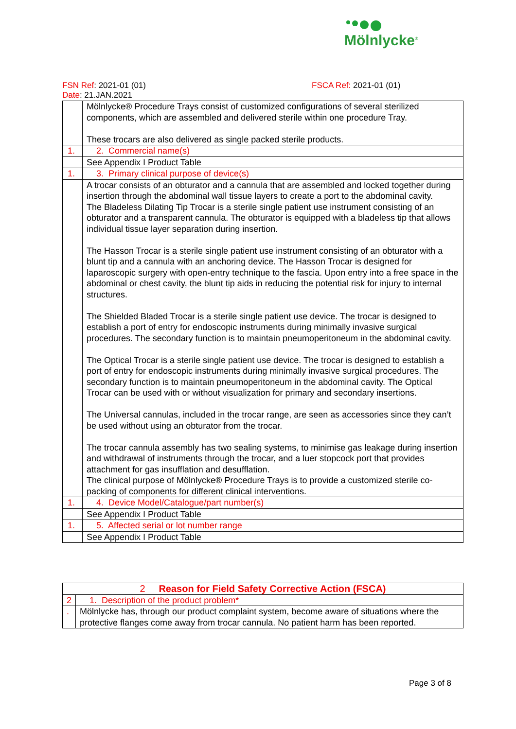Mölnlycke<sup>®</sup>
FSN Ref: 2021-01 (01) FSCA Ref: 2021-01 (01)
Date: 21.JAN.2021
| | Mölnlycke® Procedure Trays consist of customized configurations of several sterilized components, which are assembled and delivered sterile within one procedure Tray. These trocars are also delivered as single packed sterile products. |
| 1. | 2. Commercial name(s) |
| | See Appendix I Product Table |
| 1. | 3. Primary clinical purpose of device(s) |
| | A trocar consists of an obturator and a cannula that are assembled and locked together during insertion through the abdominal wall tissue layers to create a port to the abdominal cavity. The Bladeless Dilating Tip Trocar is a sterile single patient use instrument consisting of an obturator and a transparent cannula. The obturator is equipped with a bladeless tip that allows individual tissue layer separation during insertion. The Hasson Trocar is a sterile single patient use instrument consisting of an obturator with a blunt tip and a cannula with an anchoring device. The Hasson Trocar is designed for laparoscopic surgery with open-entry technique to the fascia. Upon entry into a free space in the abdominal or chest cavity, the blunt tip aids in reducing the potential risk for injury to internal structures. The Shielded Bladed Trocar is a sterile single patient use device. The trocar is designed to establish a port of entry for endoscopic instruments during minimally invasive surgical procedures. The secondary function is to maintain pneumoperitoneum in the abdominal cavity. The Optical Trocar is a sterile single patient use device. The trocar is designed to establish a port of entry for endoscopic instruments during minimally invasive surgical procedures. The secondary function is to maintain pneumoperitoneum in the abdominal cavity. The Optical Trocar can be used with or without visualization for primary and secondary insertions. The Universal cannulas, included in the trocar range, are seen as accessories since they can’t be used without using an obturator from the trocar. The trocar cannula assembly has two sealing systems, to minimise gas leakage during insertion and withdrawal of instruments through the trocar, and a luer stopcock port that provides attachment for gas insufflation and desufflation. The clinical purpose of Mölnlycke® Procedure Trays is to provide a customized sterile co-packing of components for different clinical interventions. |
| 1. | 4. Device Model/Catalogue/part number(s) |
| | See Appendix I Product Table |
| 1. | 5. Affected serial or lot number range |
| | See Appendix I Product Table |
| 2 Reason for Field Safety Corrective Action (FSCA) | |
| 2 | 1. Description of the product problem* |
| . | Mölnlycke has, through our product complaint system, become aware of situations where the protective flanges come away from trocar cannula. No patient harm has been reported. |
Page 3 of 8